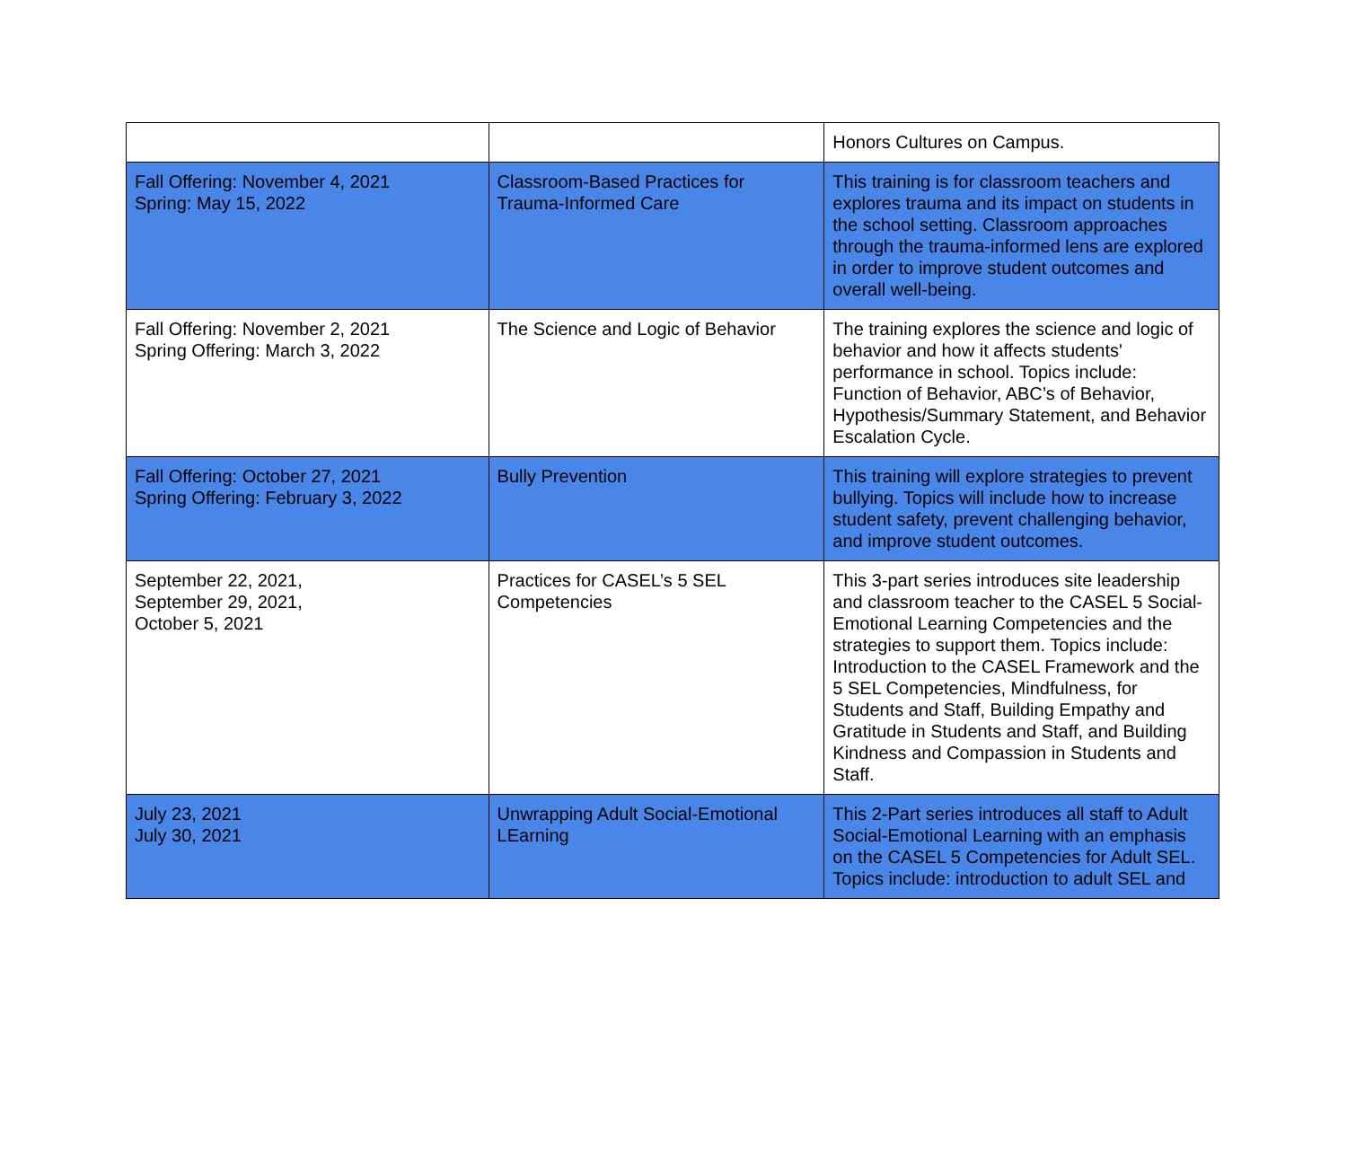| | | Honors Cultures on Campus. |
| Fall Offering: November 4, 2021 Spring: May 15, 2022 | Classroom-Based Practices for Trauma-Informed Care | This training is for classroom teachers and explores trauma and its impact on students in the school setting. Classroom approaches through the trauma-informed lens are explored in order to improve student outcomes and overall well-being. |
| Fall Offering: November 2, 2021 Spring Offering: March 3, 2022 | The Science and Logic of Behavior | The training explores the science and logic of behavior and how it affects students' performance in school. Topics include: Function of Behavior, ABC’s of Behavior, Hypothesis/Summary Statement, and Behavior Escalation Cycle. |
| Fall Offering: October 27, 2021 Spring Offering: February 3, 2022 | Bully Prevention | This training will explore strategies to prevent bullying. Topics will include how to increase student safety, prevent challenging behavior, and improve student outcomes. |
| September 22, 2021, September 29, 2021, October 5, 2021 | Practices for CASEL’s 5 SEL Competencies | This 3-part series introduces site leadership and classroom teacher to the CASEL 5 Social-Emotional Learning Competencies and the strategies to support them. Topics include: Introduction to the CASEL Framework and the 5 SEL Competencies, Mindfulness, for Students and Staff, Building Empathy and Gratitude in Students and Staff, and Building Kindness and Compassion in Students and Staff. |
| July 23, 2021 July 30, 2021 | Unwrapping Adult Social-Emotional LEarning | This 2-Part series introduces all staff to Adult Social-Emotional Learning with an emphasis on the CASEL 5 Competencies for Adult SEL. Topics include: introduction to adult SEL and |